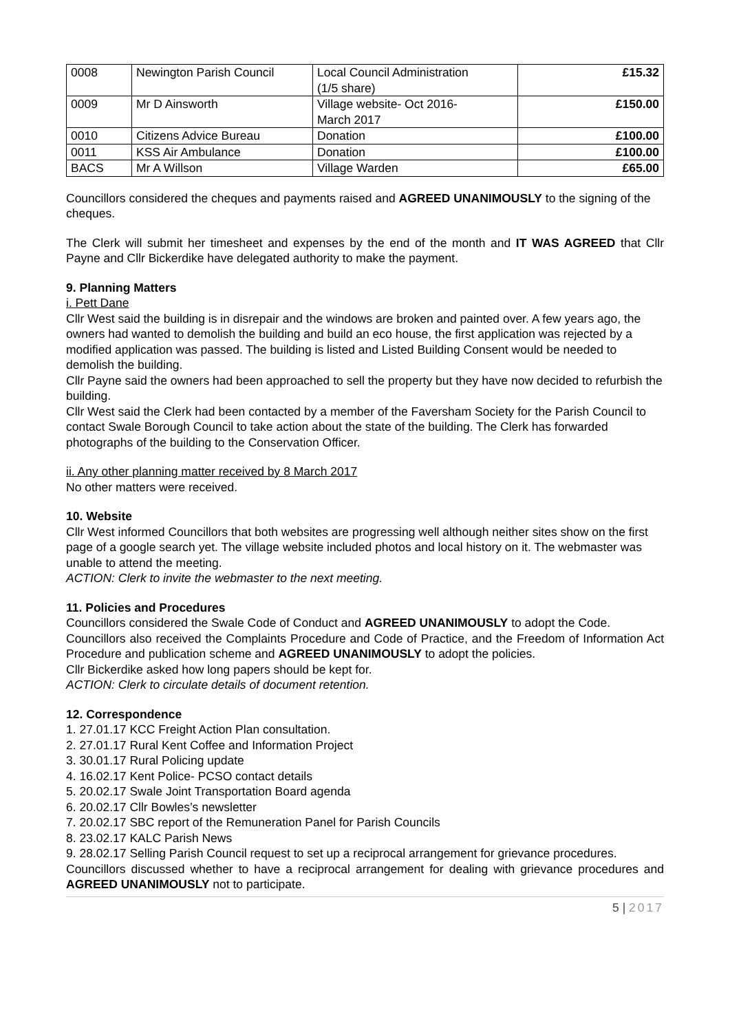| 0008 | Newington Parish Council | Local Council Administration (1/5 share) | £15.32 |
| 0009 | Mr D Ainsworth | Village website- Oct 2016- March 2017 | £150.00 |
| 0010 | Citizens Advice Bureau | Donation | £100.00 |
| 0011 | KSS Air Ambulance | Donation | £100.00 |
| BACS | Mr A Willson | Village Warden | £65.00 |
Councillors considered the cheques and payments raised and AGREED UNANIMOUSLY to the signing of the cheques.
The Clerk will submit her timesheet and expenses by the end of the month and IT WAS AGREED that Cllr Payne and Cllr Bickerdike have delegated authority to make the payment.
9. Planning Matters
i. Pett Dane
Cllr West said the building is in disrepair and the windows are broken and painted over. A few years ago, the owners had wanted to demolish the building and build an eco house, the first application was rejected by a modified application was passed. The building is listed and Listed Building Consent would be needed to demolish the building.
Cllr Payne said the owners had been approached to sell the property but they have now decided to refurbish the building.
Cllr West said the Clerk had been contacted by a member of the Faversham Society for the Parish Council to contact Swale Borough Council to take action about the state of the building. The Clerk has forwarded photographs of the building to the Conservation Officer.
ii. Any other planning matter received by 8 March 2017
No other matters were received.
10. Website
Cllr West informed Councillors that both websites are progressing well although neither sites show on the first page of a google search yet. The village website included photos and local history on it. The webmaster was unable to attend the meeting.
ACTION: Clerk to invite the webmaster to the next meeting.
11. Policies and Procedures
Councillors considered the Swale Code of Conduct and AGREED UNANIMOUSLY to adopt the Code.
Councillors also received the Complaints Procedure and Code of Practice, and the Freedom of Information Act Procedure and publication scheme and AGREED UNANIMOUSLY to adopt the policies.
Cllr Bickerdike asked how long papers should be kept for.
ACTION: Clerk to circulate details of document retention.
12. Correspondence
1. 27.01.17 KCC Freight Action Plan consultation.
2. 27.01.17 Rural Kent Coffee and Information Project
3. 30.01.17 Rural Policing update
4. 16.02.17 Kent Police- PCSO contact details
5. 20.02.17 Swale Joint Transportation Board agenda
6. 20.02.17 Cllr Bowles’s newsletter
7. 20.02.17 SBC report of the Remuneration Panel for Parish Councils
8. 23.02.17 KALC Parish News
9. 28.02.17 Selling Parish Council request to set up a reciprocal arrangement for grievance procedures.
Councillors discussed whether to have a reciprocal arrangement for dealing with grievance procedures and AGREED UNANIMOUSLY not to participate.
5 | 2017